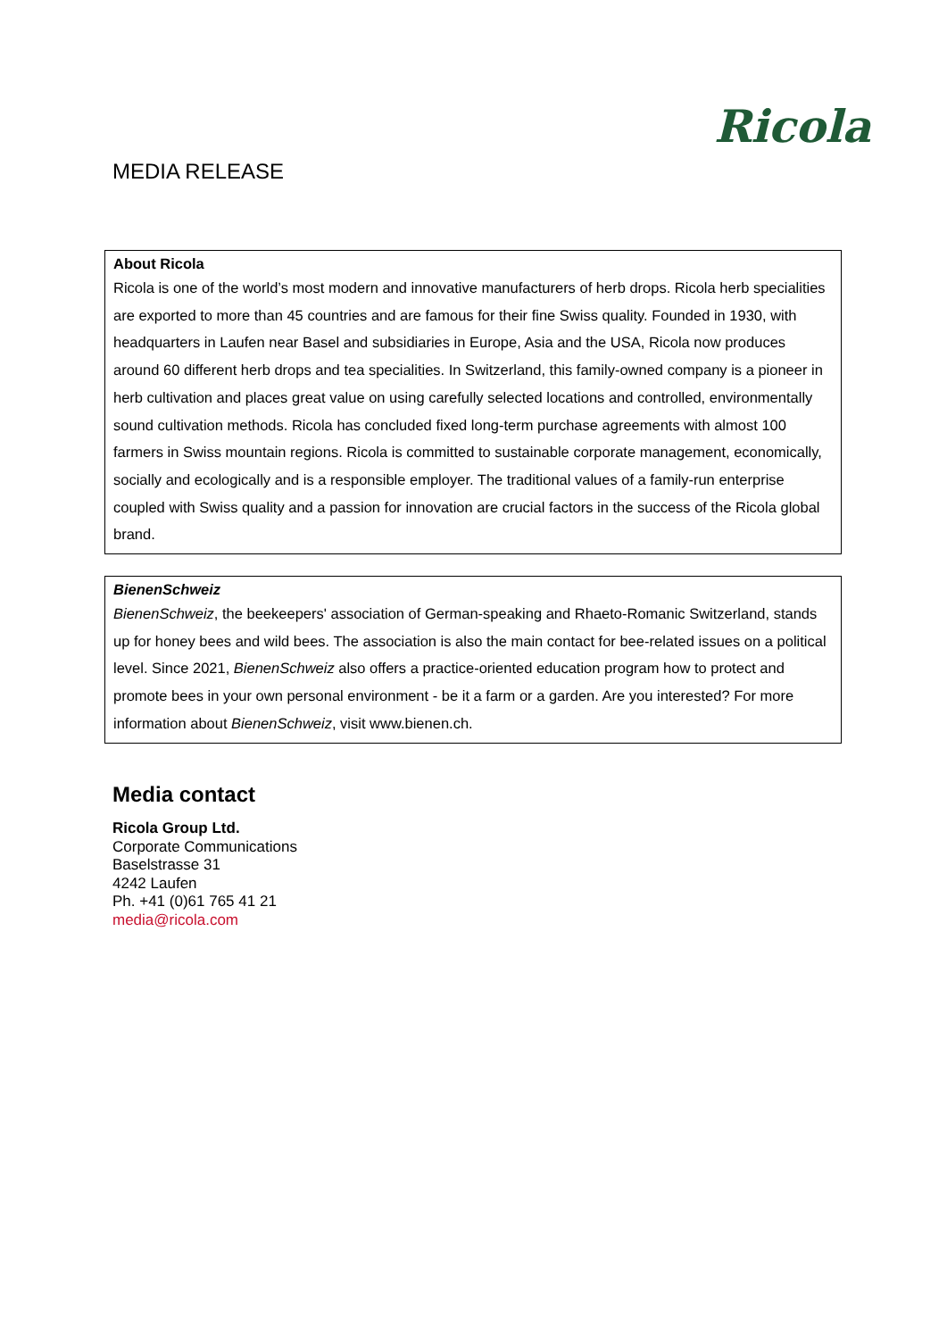Ricola
MEDIA RELEASE
About Ricola
Ricola is one of the world’s most modern and innovative manufacturers of herb drops. Ricola herb specialities are exported to more than 45 countries and are famous for their fine Swiss quality. Founded in 1930, with headquarters in Laufen near Basel and subsidiaries in Europe, Asia and the USA, Ricola now produces around 60 different herb drops and tea specialities. In Switzerland, this family-owned company is a pioneer in herb cultivation and places great value on using carefully selected locations and controlled, environmentally sound cultivation methods. Ricola has concluded fixed long-term purchase agreements with almost 100 farmers in Swiss mountain regions. Ricola is committed to sustainable corporate management, economically, socially and ecologically and is a responsible employer. The traditional values of a family-run enterprise coupled with Swiss quality and a passion for innovation are crucial factors in the success of the Ricola global brand.
BienenSchweiz
BienenSchweiz, the beekeepers' association of German-speaking and Rhaeto-Romanic Switzerland, stands up for honey bees and wild bees. The association is also the main contact for bee-related issues on a political level. Since 2021, BienenSchweiz also offers a practice-oriented education program how to protect and promote bees in your own personal environment - be it a farm or a garden. Are you interested? For more information about BienenSchweiz, visit www.bienen.ch.
Media contact
Ricola Group Ltd.
Corporate Communications
Baselstrasse 31
4242 Laufen
Ph. +41 (0)61 765 41 21
media@ricola.com